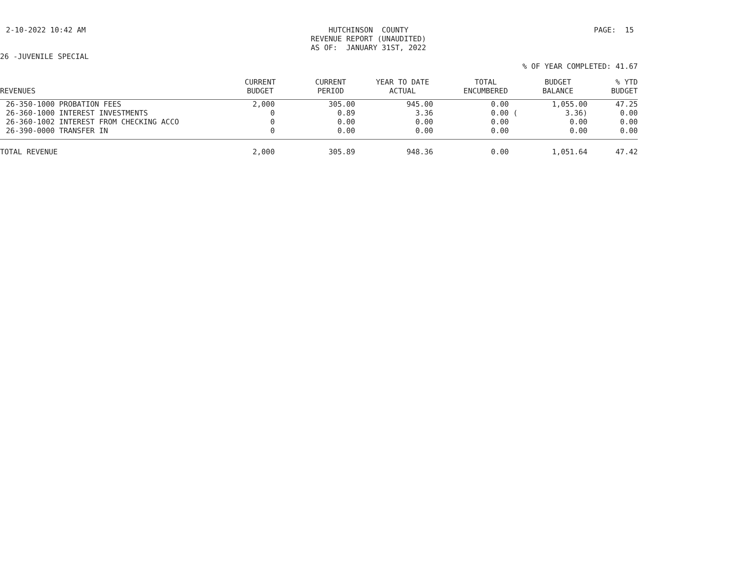2-10-2022 10:42 AM
HUTCHINSON COUNTY REVENUE REPORT (UNAUDITED) AS OF: JANUARY 31ST, 2022
PAGE: 15
26 -JUVENILE SPECIAL
% OF YEAR COMPLETED: 41.67
| REVENUES | CURRENT BUDGET | CURRENT PERIOD | YEAR TO DATE ACTUAL | TOTAL ENCUMBERED | BUDGET BALANCE | % YTD BUDGET |
| --- | --- | --- | --- | --- | --- | --- |
| 26-350-1000 PROBATION FEES | 2,000 | 305.00 | 945.00 | 0.00 | 1,055.00 | 47.25 |
| 26-360-1000 INTEREST INVESTMENTS | 0 | 0.89 | 3.36 | 0.00 ( | 3.36) | 0.00 |
| 26-360-1002 INTEREST FROM CHECKING ACCO | 0 | 0.00 | 0.00 | 0.00 | 0.00 | 0.00 |
| 26-390-0000 TRANSFER IN | 0 | 0.00 | 0.00 | 0.00 | 0.00 | 0.00 |
| TOTAL REVENUE | 2,000 | 305.89 | 948.36 | 0.00 | 1,051.64 | 47.42 |